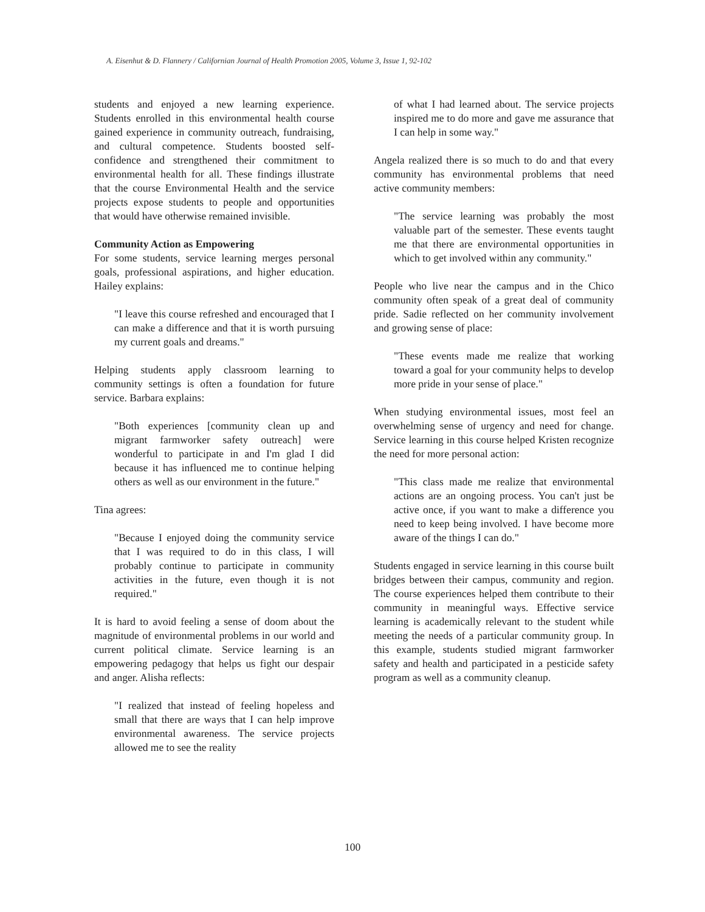A. Eisenhut & D. Flannery / Californian Journal of Health Promotion 2005, Volume 3, Issue 1, 92-102
students and enjoyed a new learning experience. Students enrolled in this environmental health course gained experience in community outreach, fundraising, and cultural competence. Students boosted self-confidence and strengthened their commitment to environmental health for all. These findings illustrate that the course Environmental Health and the service projects expose students to people and opportunities that would have otherwise remained invisible.
Community Action as Empowering
For some students, service learning merges personal goals, professional aspirations, and higher education. Hailey explains:
"I leave this course refreshed and encouraged that I can make a difference and that it is worth pursuing my current goals and dreams."
Helping students apply classroom learning to community settings is often a foundation for future service. Barbara explains:
"Both experiences [community clean up and migrant farmworker safety outreach] were wonderful to participate in and I'm glad I did because it has influenced me to continue helping others as well as our environment in the future."
Tina agrees:
"Because I enjoyed doing the community service that I was required to do in this class, I will probably continue to participate in community activities in the future, even though it is not required."
It is hard to avoid feeling a sense of doom about the magnitude of environmental problems in our world and current political climate. Service learning is an empowering pedagogy that helps us fight our despair and anger. Alisha reflects:
"I realized that instead of feeling hopeless and small that there are ways that I can help improve environmental awareness. The service projects allowed me to see the reality
of what I had learned about. The service projects inspired me to do more and gave me assurance that I can help in some way."
Angela realized there is so much to do and that every community has environmental problems that need active community members:
"The service learning was probably the most valuable part of the semester. These events taught me that there are environmental opportunities in which to get involved within any community."
People who live near the campus and in the Chico community often speak of a great deal of community pride. Sadie reflected on her community involvement and growing sense of place:
"These events made me realize that working toward a goal for your community helps to develop more pride in your sense of place."
When studying environmental issues, most feel an overwhelming sense of urgency and need for change. Service learning in this course helped Kristen recognize the need for more personal action:
"This class made me realize that environmental actions are an ongoing process. You can't just be active once, if you want to make a difference you need to keep being involved. I have become more aware of the things I can do."
Students engaged in service learning in this course built bridges between their campus, community and region. The course experiences helped them contribute to their community in meaningful ways. Effective service learning is academically relevant to the student while meeting the needs of a particular community group. In this example, students studied migrant farmworker safety and health and participated in a pesticide safety program as well as a community cleanup.
100